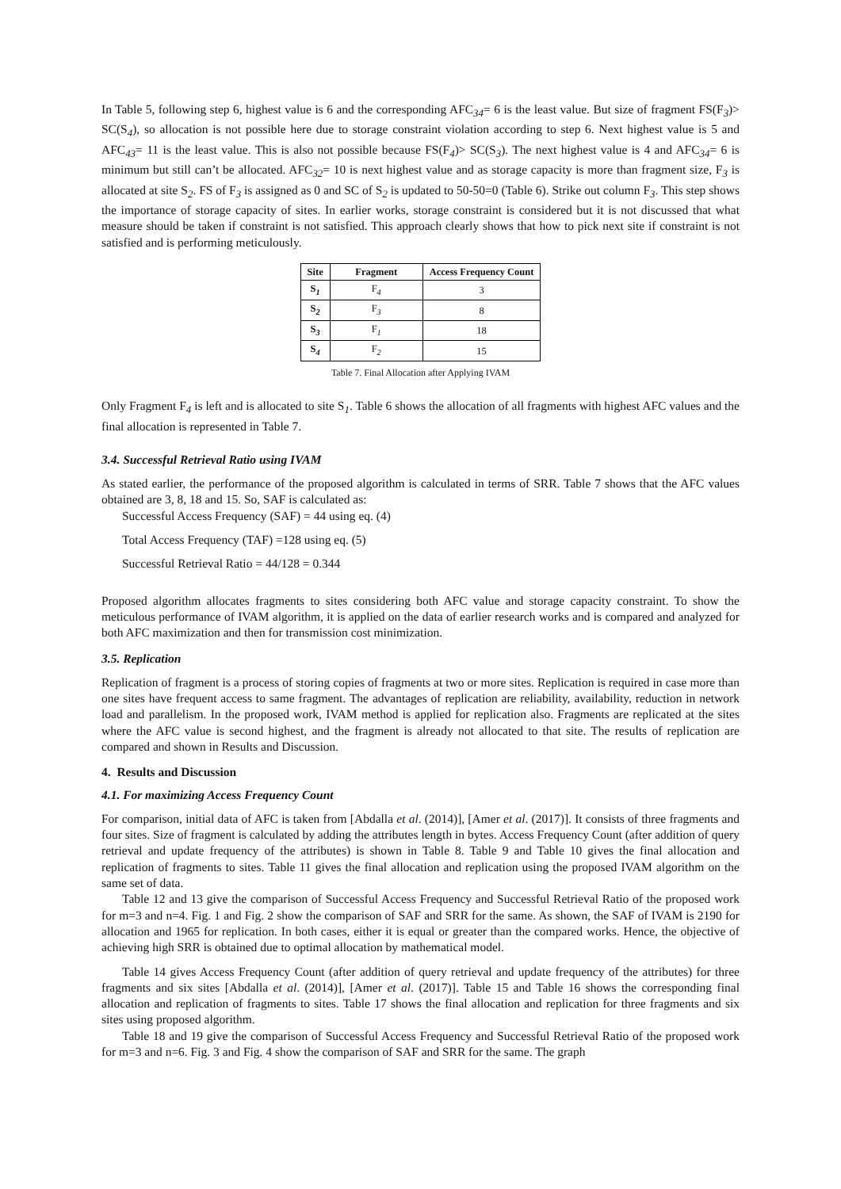In Table 5, following step 6, highest value is 6 and the corresponding AFC<sub>34</sub>= 6 is the least value. But size of fragment FS(F<sub>3</sub>)> SC(S<sub>4</sub>), so allocation is not possible here due to storage constraint violation according to step 6. Next highest value is 5 and AFC<sub>43</sub>= 11 is the least value. This is also not possible because FS(F<sub>4</sub>)> SC(S<sub>3</sub>). The next highest value is 4 and AFC<sub>34</sub>= 6 is minimum but still can’t be allocated. AFC<sub>32</sub>= 10 is next highest value and as storage capacity is more than fragment size, F<sub>3</sub> is allocated at site S<sub>2</sub>. FS of F<sub>3</sub> is assigned as 0 and SC of S<sub>2</sub> is updated to 50-50=0 (Table 6). Strike out column F<sub>3</sub>. This step shows the importance of storage capacity of sites. In earlier works, storage constraint is considered but it is not discussed that what measure should be taken if constraint is not satisfied. This approach clearly shows that how to pick next site if constraint is not satisfied and is performing meticulously.
| Site | Fragment | Access Frequency Count |
| --- | --- | --- |
| S<sub>1</sub> | F<sub>4</sub> | 3 |
| S<sub>2</sub> | F<sub>3</sub> | 8 |
| S<sub>3</sub> | F<sub>1</sub> | 18 |
| S<sub>4</sub> | F<sub>2</sub> | 15 |
Table 7. Final Allocation after Applying IVAM
Only Fragment F<sub>4</sub> is left and is allocated to site S<sub>1</sub>. Table 6 shows the allocation of all fragments with highest AFC values and the final allocation is represented in Table 7.
3.4. Successful Retrieval Ratio using IVAM
As stated earlier, the performance of the proposed algorithm is calculated in terms of SRR. Table 7 shows that the AFC values obtained are 3, 8, 18 and 15. So, SAF is calculated as:
Successful Access Frequency (SAF) = 44 using eq. (4)
Total Access Frequency (TAF) =128 using eq. (5)
Successful Retrieval Ratio = 44/128 = 0.344
Proposed algorithm allocates fragments to sites considering both AFC value and storage capacity constraint. To show the meticulous performance of IVAM algorithm, it is applied on the data of earlier research works and is compared and analyzed for both AFC maximization and then for transmission cost minimization.
3.5. Replication
Replication of fragment is a process of storing copies of fragments at two or more sites. Replication is required in case more than one sites have frequent access to same fragment. The advantages of replication are reliability, availability, reduction in network load and parallelism. In the proposed work, IVAM method is applied for replication also. Fragments are replicated at the sites where the AFC value is second highest, and the fragment is already not allocated to that site. The results of replication are compared and shown in Results and Discussion.
4. Results and Discussion
4.1. For maximizing Access Frequency Count
For comparison, initial data of AFC is taken from [Abdalla et al. (2014)], [Amer et al. (2017)]. It consists of three fragments and four sites. Size of fragment is calculated by adding the attributes length in bytes. Access Frequency Count (after addition of query retrieval and update frequency of the attributes) is shown in Table 8. Table 9 and Table 10 gives the final allocation and replication of fragments to sites. Table 11 gives the final allocation and replication using the proposed IVAM algorithm on the same set of data.
Table 12 and 13 give the comparison of Successful Access Frequency and Successful Retrieval Ratio of the proposed work for m=3 and n=4. Fig. 1 and Fig. 2 show the comparison of SAF and SRR for the same. As shown, the SAF of IVAM is 2190 for allocation and 1965 for replication. In both cases, either it is equal or greater than the compared works. Hence, the objective of achieving high SRR is obtained due to optimal allocation by mathematical model.
Table 14 gives Access Frequency Count (after addition of query retrieval and update frequency of the attributes) for three fragments and six sites [Abdalla et al. (2014)], [Amer et al. (2017)]. Table 15 and Table 16 shows the corresponding final allocation and replication of fragments to sites. Table 17 shows the final allocation and replication for three fragments and six sites using proposed algorithm.
Table 18 and 19 give the comparison of Successful Access Frequency and Successful Retrieval Ratio of the proposed work for m=3 and n=6. Fig. 3 and Fig. 4 show the comparison of SAF and SRR for the same. The graph